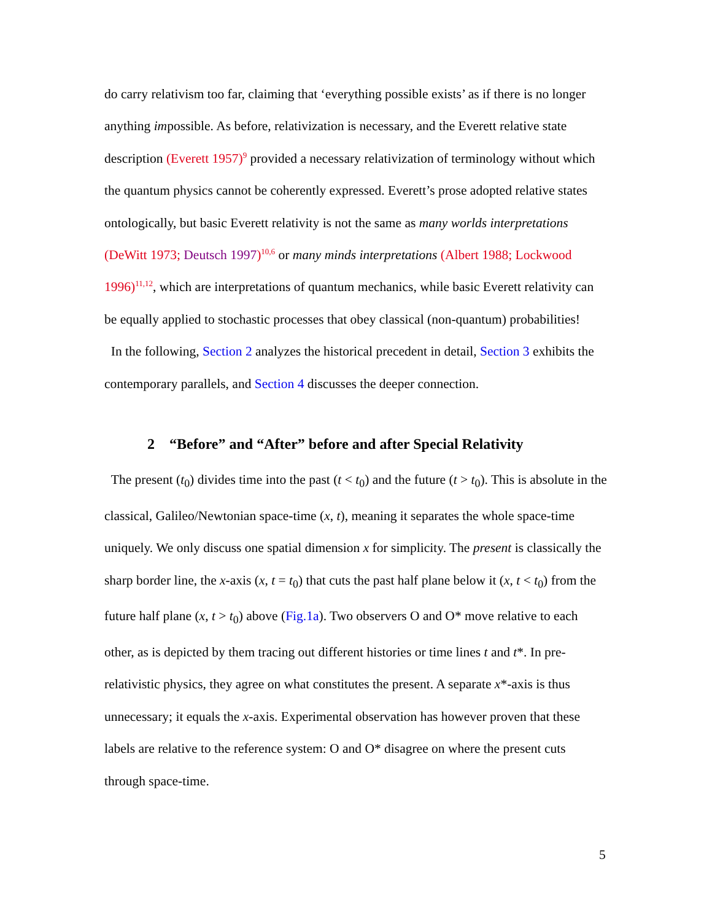do carry relativism too far, claiming that ‘everything possible exists’ as if there is no longer anything impossible. As before, relativization is necessary, and the Everett relative state description (Everett 1957)<sup>9</sup> provided a necessary relativization of terminology without which the quantum physics cannot be coherently expressed. Everett’s prose adopted relative states ontologically, but basic Everett relativity is not the same as many worlds interpretations (DeWitt 1973; Deutsch 1997)<sup>10,6</sup> or many minds interpretations (Albert 1988; Lockwood 1996)<sup>11,12</sup>, which are interpretations of quantum mechanics, while basic Everett relativity can be equally applied to stochastic processes that obey classical (non-quantum) probabilities!
In the following, Section 2 analyzes the historical precedent in detail, Section 3 exhibits the contemporary parallels, and Section 4 discusses the deeper connection.
2 “Before” and “After” before and after Special Relativity
The present (t<sub>0</sub>) divides time into the past (t < t<sub>0</sub>) and the future (t > t<sub>0</sub>). This is absolute in the classical, Galileo/Newtonian space-time (x, t), meaning it separates the whole space-time uniquely. We only discuss one spatial dimension x for simplicity. The present is classically the sharp border line, the x-axis (x, t = t<sub>0</sub>) that cuts the past half plane below it (x, t < t<sub>0</sub>) from the future half plane (x, t > t<sub>0</sub>) above (Fig.1a). Two observers O and O* move relative to each other, as is depicted by them tracing out different histories or time lines t and t*. In pre-relativistic physics, they agree on what constitutes the present. A separate x*-axis is thus unnecessary; it equals the x-axis. Experimental observation has however proven that these labels are relative to the reference system: O and O* disagree on where the present cuts through space-time.
5